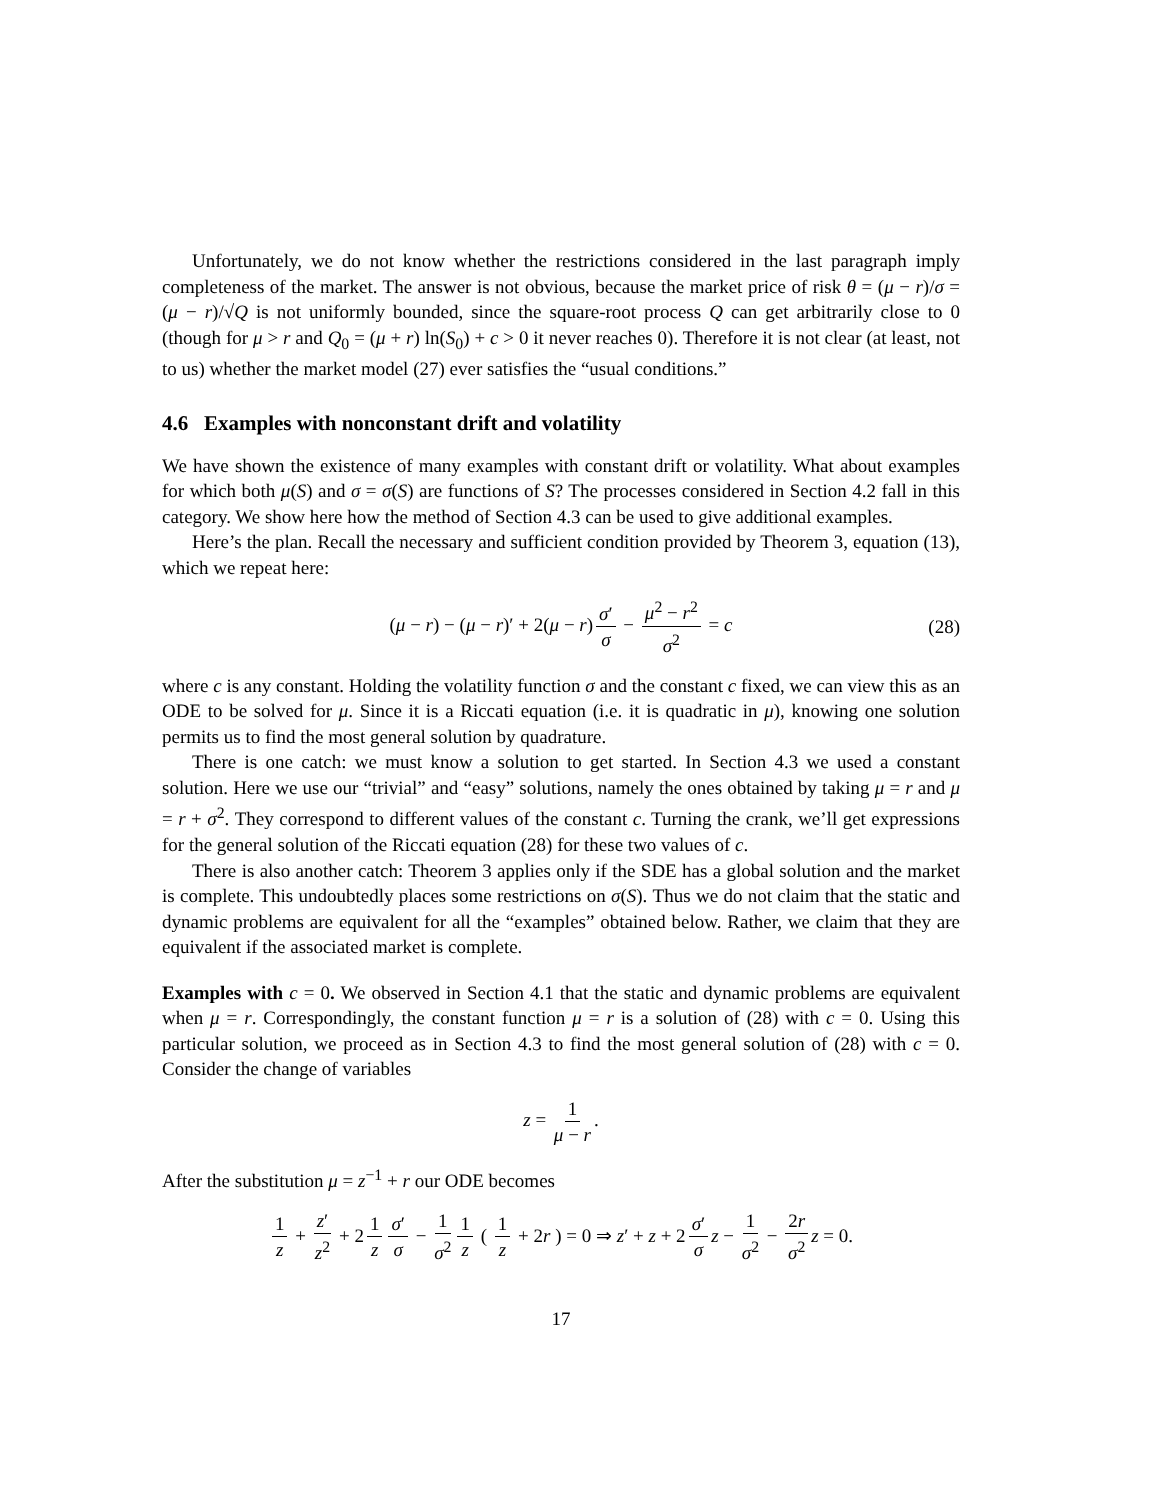Unfortunately, we do not know whether the restrictions considered in the last paragraph imply completeness of the market. The answer is not obvious, because the market price of risk θ = (μ − r)/σ = (μ − r)/√Q is not uniformly bounded, since the square-root process Q can get arbitrarily close to 0 (though for μ > r and Q<sub>0</sub> = (μ + r) ln(S<sub>0</sub>) + c > 0 it never reaches 0). Therefore it is not clear (at least, not to us) whether the market model (27) ever satisfies the “usual conditions.”
4.6 Examples with nonconstant drift and volatility
We have shown the existence of many examples with constant drift or volatility. What about examples for which both μ(S) and σ = σ(S) are functions of S? The processes considered in Section 4.2 fall in this category. We show here how the method of Section 4.3 can be used to give additional examples.
Here’s the plan. Recall the necessary and sufficient condition provided by Theorem 3, equation (13), which we repeat here:
(μ − r) − (μ − r)′ + 2(μ − r) σ′ σ − μ<sup>2</sup> − r<sup>2</sup> σ<sup>2</sup> = c (28)
where c is any constant. Holding the volatility function σ and the constant c fixed, we can view this as an ODE to be solved for μ. Since it is a Riccati equation (i.e. it is quadratic in μ), knowing one solution permits us to find the most general solution by quadrature.
There is one catch: we must know a solution to get started. In Section 4.3 we used a constant solution. Here we use our “trivial” and “easy” solutions, namely the ones obtained by taking μ = r and μ = r + σ<sup>2</sup>. They correspond to different values of the constant c. Turning the crank, we’ll get expressions for the general solution of the Riccati equation (28) for these two values of c.
There is also another catch: Theorem 3 applies only if the SDE has a global solution and the market is complete. This undoubtedly places some restrictions on σ(S). Thus we do not claim that the static and dynamic problems are equivalent for all the “examples” obtained below. Rather, we claim that they are equivalent if the associated market is complete.
Examples with c = 0. We observed in Section 4.1 that the static and dynamic problems are equivalent when μ = r. Correspondingly, the constant function μ = r is a solution of (28) with c = 0. Using this particular solution, we proceed as in Section 4.3 to find the most general solution of (28) with c = 0. Consider the change of variables
z = 1 μ − r.
After the substitution μ = z<sup>−1</sup> + r our ODE becomes
1 z + z′ z<sup>2</sup> + 2 1 z σ′ σ − 1 σ<sup>2</sup> 1 z ( 1 z + 2r ) = 0 ⇒ z′ + z + 2 σ′ σ z − 1 σ<sup>2</sup> − 2r σ<sup>2</sup> z = 0.
17